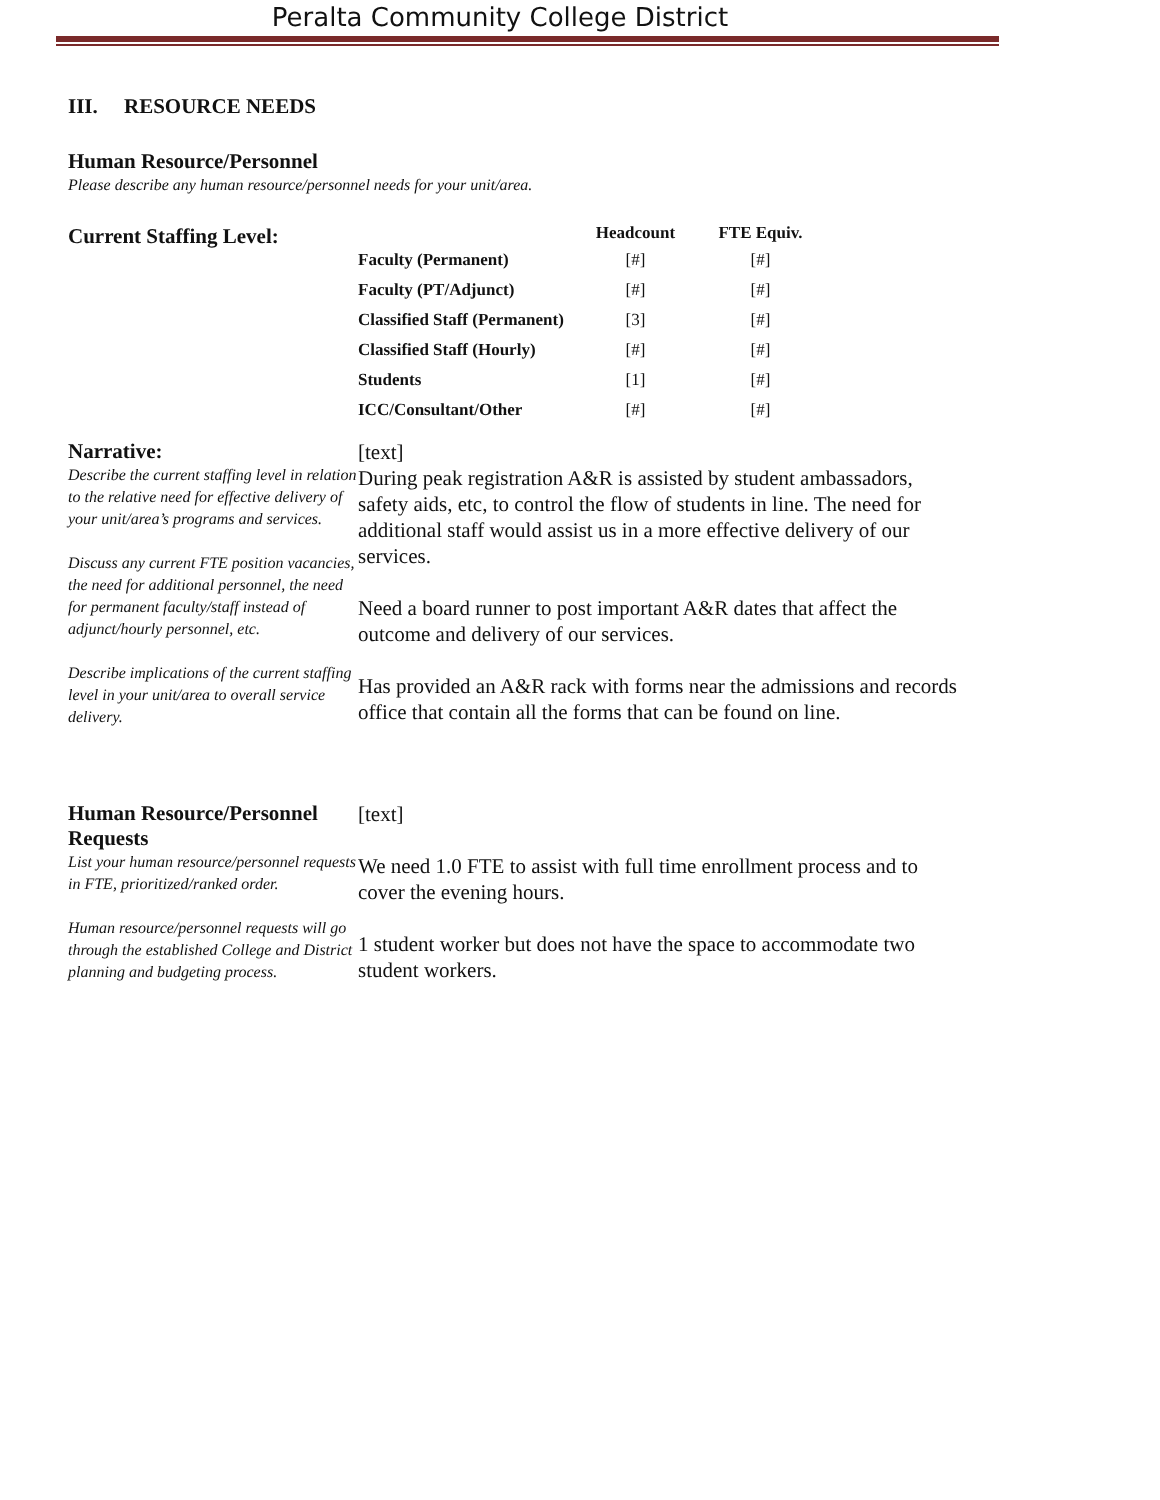Peralta Community College District
III. RESOURCE NEEDS
Human Resource/Personnel
Please describe any human resource/personnel needs for your unit/area.
Current Staffing Level:
| | Headcount | FTE Equiv. |
| --- | --- | --- |
| Faculty (Permanent) | [#] | [#] |
| Faculty (PT/Adjunct) | [#] | [#] |
| Classified Staff (Permanent) | [3] | [#] |
| Classified Staff (Hourly) | [#] | [#] |
| Students | [1] | [#] |
| ICC/Consultant/Other | [#] | [#] |
Narrative:
Describe the current staffing level in relation to the relative need for effective delivery of your unit/area’s programs and services.
Discuss any current FTE position vacancies, the need for additional personnel, the need for permanent faculty/staff instead of adjunct/hourly personnel, etc.
Describe implications of the current staffing level in your unit/area to overall service delivery.
[text]
During peak registration A&R is assisted by student ambassadors, safety aids, etc, to control the flow of students in line. The need for additional staff would assist us in a more effective delivery of our services.
Need a board runner to post important A&R dates that affect the outcome and delivery of our services.
Has provided an A&R rack with forms near the admissions and records office that contain all the forms that can be found on line.
Human Resource/Personnel Requests
List your human resource/personnel requests in FTE, prioritized/ranked order.
Human resource/personnel requests will go through the established College and District planning and budgeting process.
[text]
We need 1.0 FTE to assist with full time enrollment process and to cover the evening hours.
1 student worker but does not have the space to accommodate two student workers.